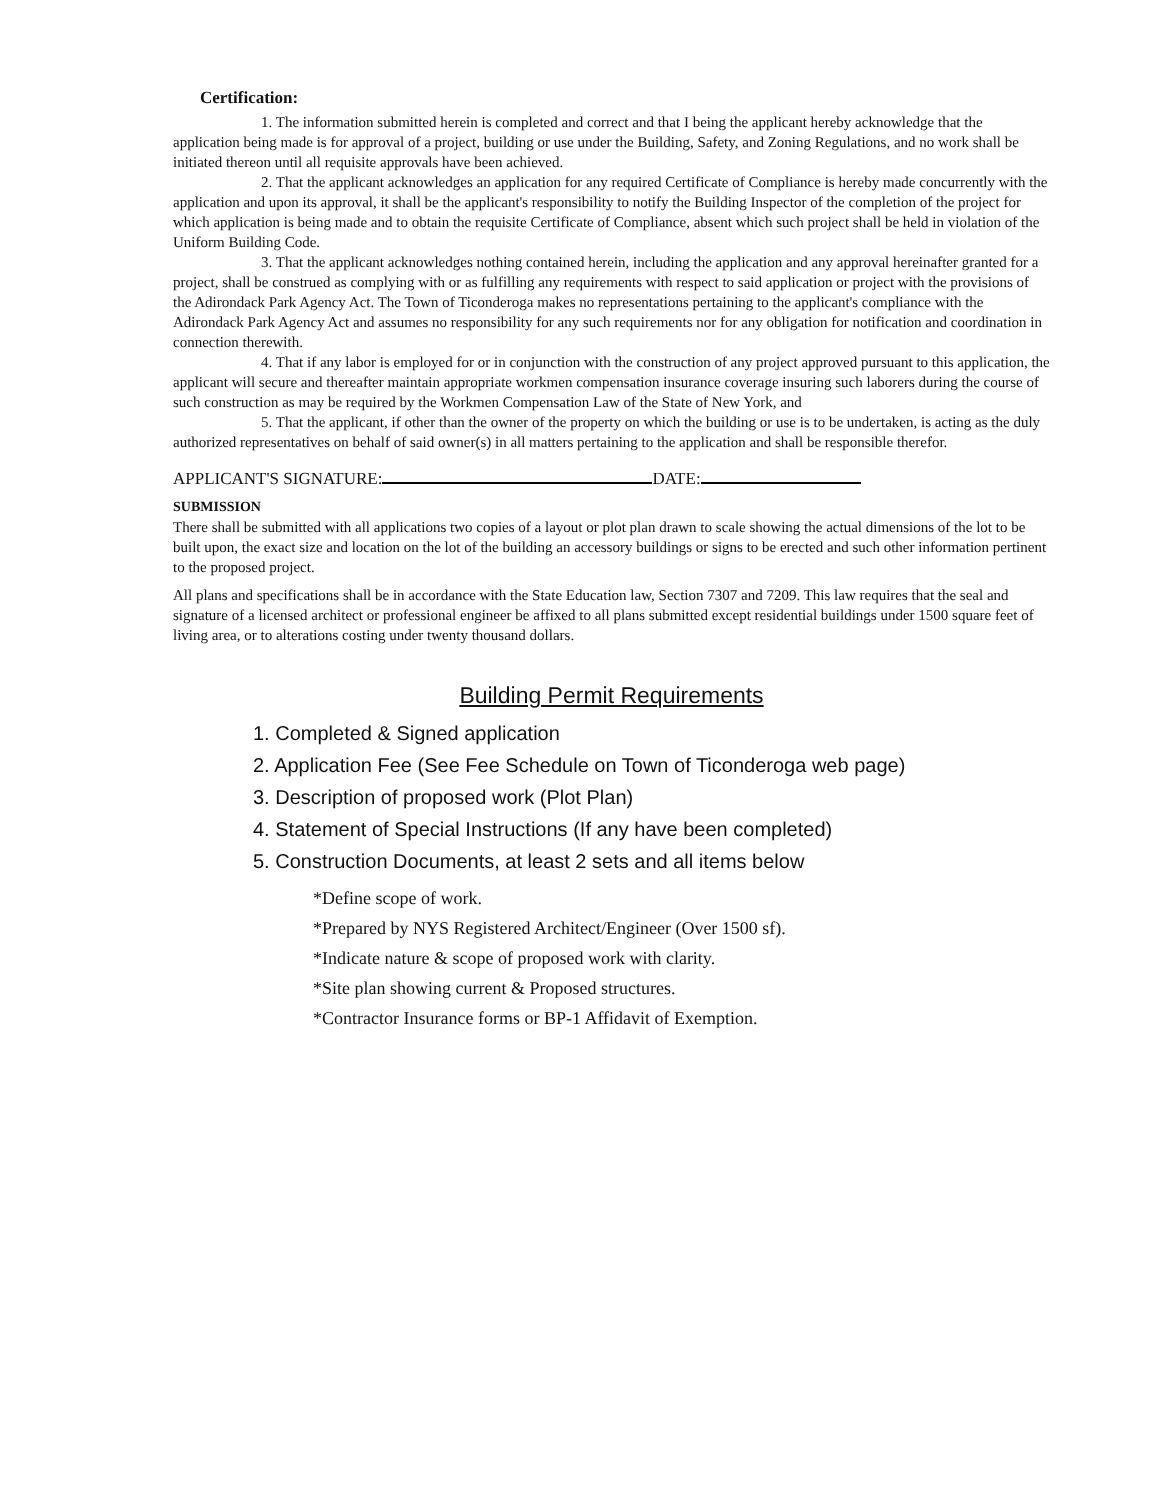Certification:
1. The information submitted herein is completed and correct and that I being the applicant hereby acknowledge that the application being made is for approval of a project, building or use under the Building, Safety, and Zoning Regulations, and no work shall be initiated thereon until all requisite approvals have been achieved.
2. That the applicant acknowledges an application for any required Certificate of Compliance is hereby made concurrently with the application and upon its approval, it shall be the applicant's responsibility to notify the Building Inspector of the completion of the project for which application is being made and to obtain the requisite Certificate of Compliance, absent which such project shall be held in violation of the Uniform Building Code.
3. That the applicant acknowledges nothing contained herein, including the application and any approval hereinafter granted for a project, shall be construed as complying with or as fulfilling any requirements with respect to said application or project with the provisions of the Adirondack Park Agency Act. The Town of Ticonderoga makes no representations pertaining to the applicant's compliance with the Adirondack Park Agency Act and assumes no responsibility for any such requirements nor for any obligation for notification and coordination in connection therewith.
4. That if any labor is employed for or in conjunction with the construction of any project approved pursuant to this application, the applicant will secure and thereafter maintain appropriate workmen compensation insurance coverage insuring such laborers during the course of such construction as may be required by the Workmen Compensation Law of the State of New York, and
5. That the applicant, if other than the owner of the property on which the building or use is to be undertaken, is acting as the duly authorized representatives on behalf of said owner(s) in all matters pertaining to the application and shall be responsible therefor.
APPLICANT'S SIGNATURE: DATE:
SUBMISSION
There shall be submitted with all applications two copies of a layout or plot plan drawn to scale showing the actual dimensions of the lot to be built upon, the exact size and location on the lot of the building an accessory buildings or signs to be erected and such other information pertinent to the proposed project.
All plans and specifications shall be in accordance with the State Education law, Section 7307 and 7209. This law requires that the seal and signature of a licensed architect or professional engineer be affixed to all plans submitted except residential buildings under 1500 square feet of living area, or to alterations costing under twenty thousand dollars.
Building Permit Requirements
1. Completed & Signed application
2. Application Fee (See Fee Schedule on Town of Ticonderoga web page)
3. Description of proposed work (Plot Plan)
4. Statement of Special Instructions (If any have been completed)
5. Construction Documents, at least 2 sets and all items below
*Define scope of work.
*Prepared by NYS Registered Architect/Engineer (Over 1500 sf).
*Indicate nature & scope of proposed work with clarity.
*Site plan showing current & Proposed structures.
*Contractor Insurance forms or BP-1 Affidavit of Exemption.